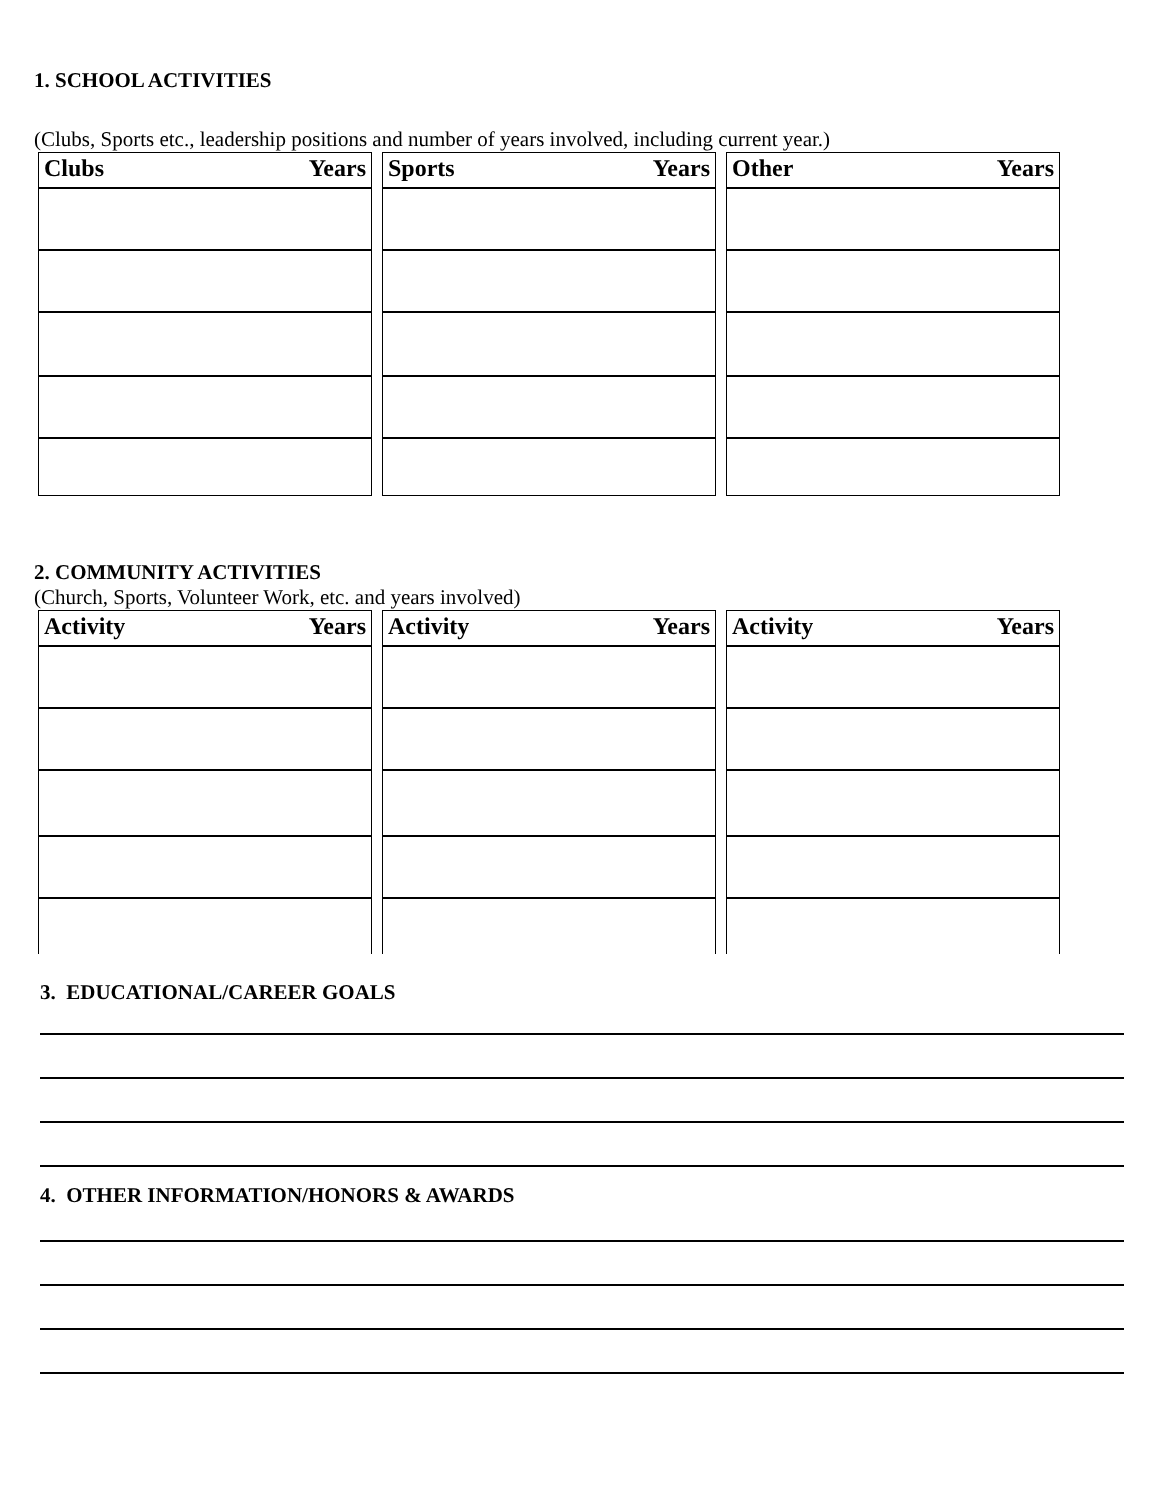1. SCHOOL ACTIVITIES
(Clubs, Sports etc., leadership positions and number of years involved, including current year.)
Clubs Years Sports Years Other Years
2. COMMUNITY ACTIVITIES
(Church, Sports, Volunteer Work, etc. and years involved)
Activity Years Activity Years Activity Years
3. EDUCATIONAL/CAREER GOALS
4. OTHER INFORMATION/HONORS & AWARDS